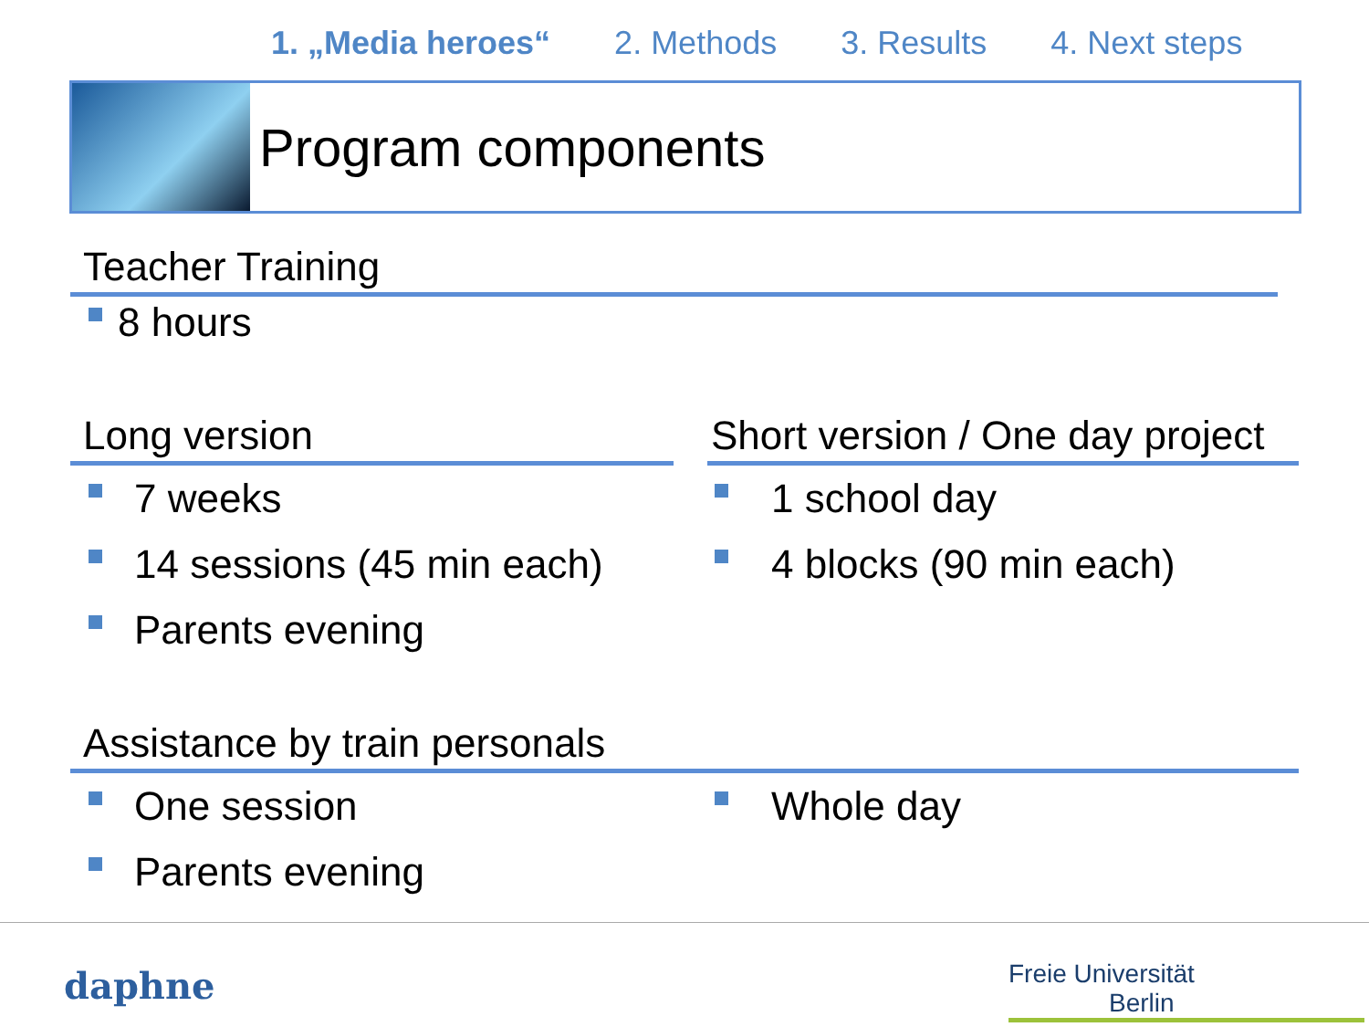1. „Media heroes“2. Methods 3. Results 4. Next steps
Program components
Teacher Training
8 hours
Long version
7 weeks
14 sessions (45 min each)
Parents evening
Short version / One day project
1 school day
4 blocks (90 min each)
Assistance by train personals
One session
Parents evening
Whole day
daphne
Freie Universität Berlin